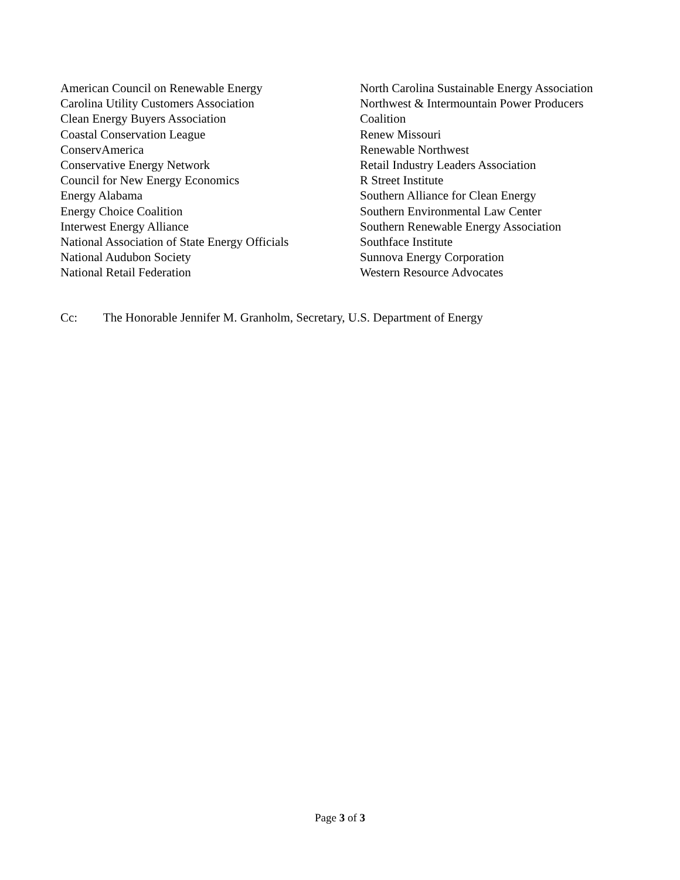American Council on Renewable Energy
Carolina Utility Customers Association
Clean Energy Buyers Association
Coastal Conservation League
ConservAmerica
Conservative Energy Network
Council for New Energy Economics
Energy Alabama
Energy Choice Coalition
Interwest Energy Alliance
National Association of State Energy Officials
National Audubon Society
National Retail Federation
North Carolina Sustainable Energy Association
Northwest & Intermountain Power Producers
Coalition
Renew Missouri
Renewable Northwest
Retail Industry Leaders Association
R Street Institute
Southern Alliance for Clean Energy
Southern Environmental Law Center
Southern Renewable Energy Association
Southface Institute
Sunnova Energy Corporation
Western Resource Advocates
Cc: The Honorable Jennifer M. Granholm, Secretary, U.S. Department of Energy
Page 3 of 3